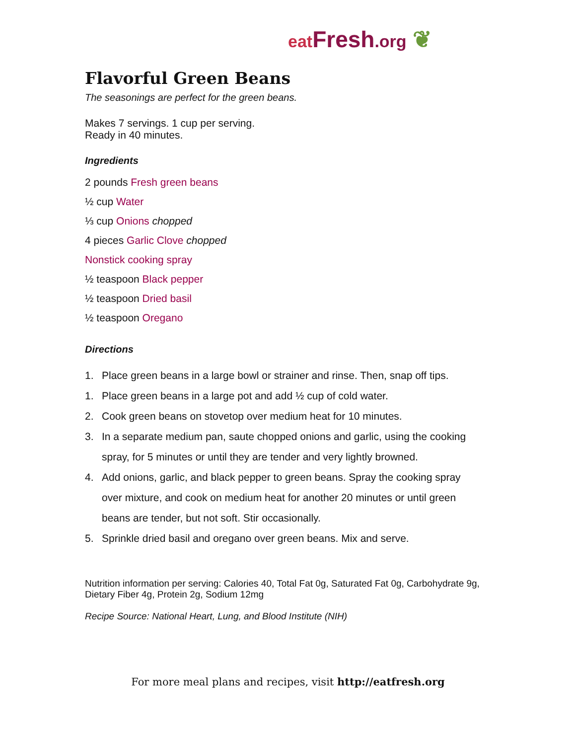eat Fresh.org ❦
Flavorful Green Beans
The seasonings are perfect for the green beans.
Makes 7 servings. 1 cup per serving.
Ready in 40 minutes.
Ingredients
2 pounds Fresh green beans
½ cup Water
⅓ cup Onions chopped
4 pieces Garlic Clove chopped
Nonstick cooking spray
½ teaspoon Black pepper
½ teaspoon Dried basil
½ teaspoon Oregano
Directions
1. Place green beans in a large bowl or strainer and rinse. Then, snap off tips.
1. Place green beans in a large pot and add ½ cup of cold water.
2. Cook green beans on stovetop over medium heat for 10 minutes.
3. In a separate medium pan, saute chopped onions and garlic, using the cooking spray, for 5 minutes or until they are tender and very lightly browned.
4. Add onions, garlic, and black pepper to green beans. Spray the cooking spray over mixture, and cook on medium heat for another 20 minutes or until green beans are tender, but not soft. Stir occasionally.
5. Sprinkle dried basil and oregano over green beans. Mix and serve.
Nutrition information per serving: Calories 40, Total Fat 0g, Saturated Fat 0g, Carbohydrate 9g, Dietary Fiber 4g, Protein 2g, Sodium 12mg
Recipe Source: National Heart, Lung, and Blood Institute (NIH)
For more meal plans and recipes, visit http://eatfresh.org